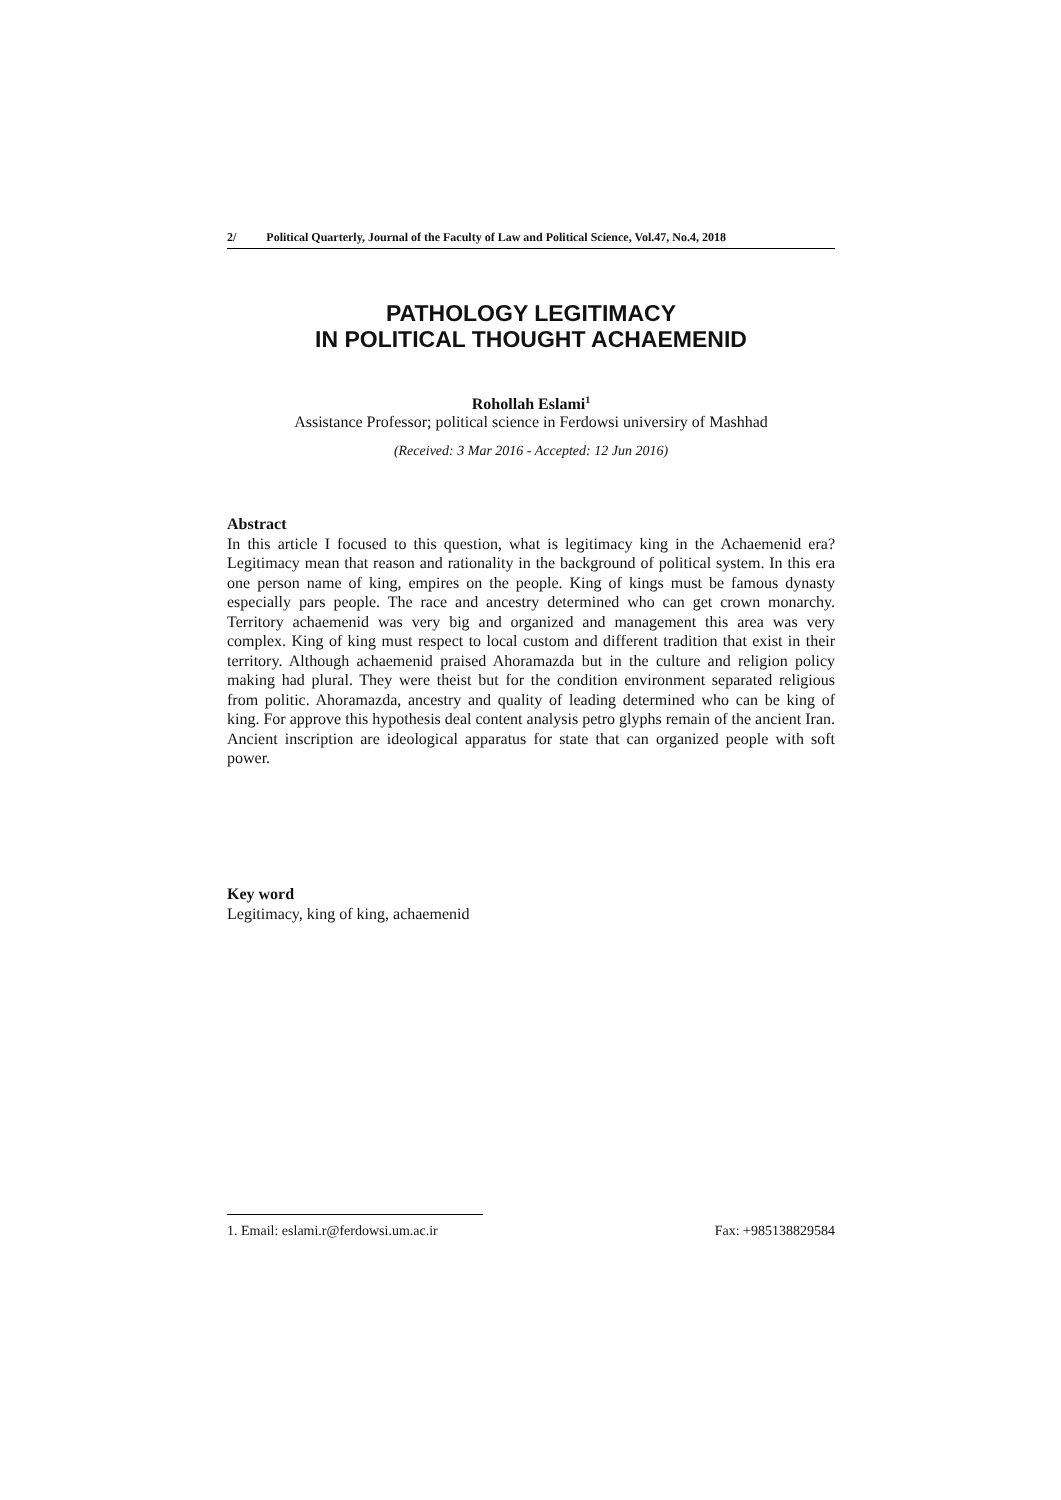2/ Political Quarterly, Journal of the Faculty of Law and Political Science, Vol.47, No.4, 2018
PATHOLOGY LEGITIMACY
IN POLITICAL THOUGHT ACHAEMENID
Rohollah Eslami<sup>1</sup>
Assistance Professor; political science in Ferdowsi universiry of Mashhad
(Received: 3 Mar 2016 - Accepted: 12 Jun 2016)
Abstract
In this article I focused to this question, what is legitimacy king in the Achaemenid era? Legitimacy mean that reason and rationality in the background of political system. In this era one person name of king, empires on the people. King of kings must be famous dynasty especially pars people. The race and ancestry determined who can get crown monarchy. Territory achaemenid was very big and organized and management this area was very complex. King of king must respect to local custom and different tradition that exist in their territory. Although achaemenid praised Ahoramazda but in the culture and religion policy making had plural. They were theist but for the condition environment separated religious from politic. Ahoramazda, ancestry and quality of leading determined who can be king of king. For approve this hypothesis deal content analysis petro glyphs remain of the ancient Iran. Ancient inscription are ideological apparatus for state that can organized people with soft power.
Key word
Legitimacy, king of king, achaemenid
1. Email: eslami.r@ferdowsi.um.ac.ir Fax: +985138829584